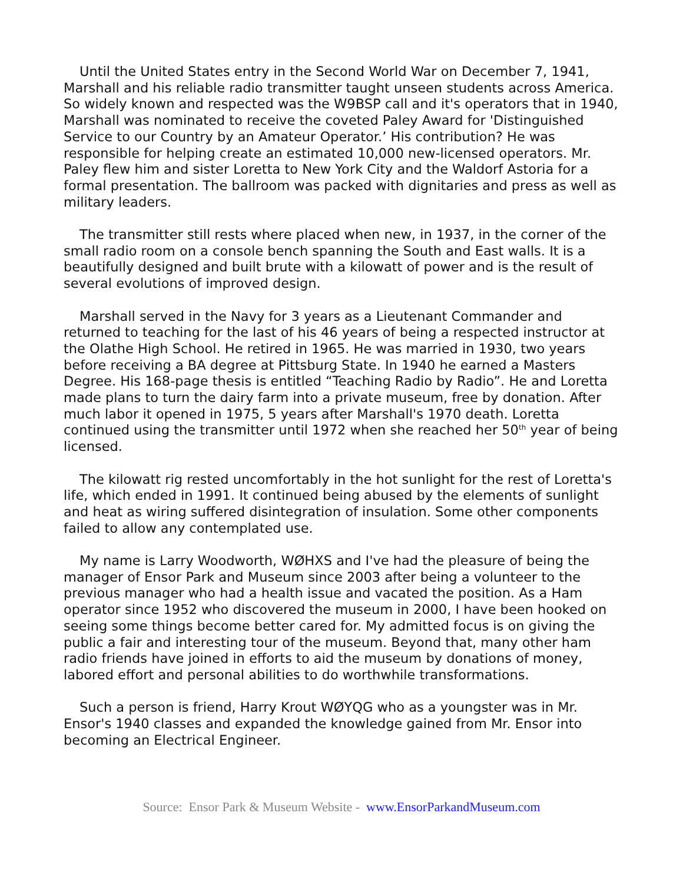Until the United States entry in the Second World War on December 7, 1941, Marshall and his reliable radio transmitter taught unseen students across America. So widely known and respected was the W9BSP call and it's operators that in 1940, Marshall was nominated to receive the coveted Paley Award for 'Distinguished Service to our Country by an Amateur Operator.’ His contribution? He was responsible for helping create an estimated 10,000 new-licensed operators. Mr. Paley flew him and sister Loretta to New York City and the Waldorf Astoria for a formal presentation. The ballroom was packed with dignitaries and press as well as military leaders.
The transmitter still rests where placed when new, in 1937, in the corner of the small radio room on a console bench spanning the South and East walls. It is a beautifully designed and built brute with a kilowatt of power and is the result of several evolutions of improved design.
Marshall served in the Navy for 3 years as a Lieutenant Commander and returned to teaching for the last of his 46 years of being a respected instructor at the Olathe High School. He retired in 1965. He was married in 1930, two years before receiving a BA degree at Pittsburg State. In 1940 he earned a Masters Degree. His 168-page thesis is entitled “Teaching Radio by Radio”. He and Loretta made plans to turn the dairy farm into a private museum, free by donation. After much labor it opened in 1975, 5 years after Marshall's 1970 death. Loretta continued using the transmitter until 1972 when she reached her 50<sup>th</sup> year of being licensed.
The kilowatt rig rested uncomfortably in the hot sunlight for the rest of Loretta's life, which ended in 1991. It continued being abused by the elements of sunlight and heat as wiring suffered disintegration of insulation. Some other components failed to allow any contemplated use.
My name is Larry Woodworth, WØHXS and I've had the pleasure of being the manager of Ensor Park and Museum since 2003 after being a volunteer to the previous manager who had a health issue and vacated the position. As a Ham operator since 1952 who discovered the museum in 2000, I have been hooked on seeing some things become better cared for. My admitted focus is on giving the public a fair and interesting tour of the museum. Beyond that, many other ham radio friends have joined in efforts to aid the museum by donations of money, labored effort and personal abilities to do worthwhile transformations.
Such a person is friend, Harry Krout WØYQG who as a youngster was in Mr. Ensor's 1940 classes and expanded the knowledge gained from Mr. Ensor into becoming an Electrical Engineer.
Source: Ensor Park & Museum Website - www.EnsorParkandMuseum.com